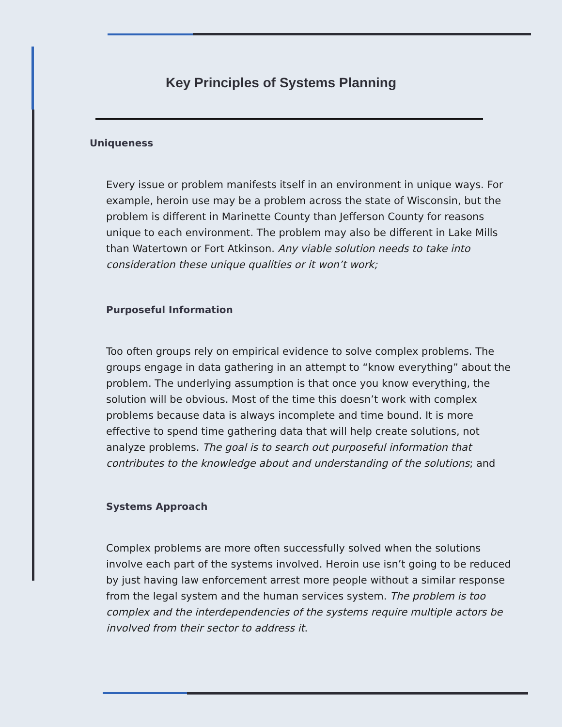Key Principles of Systems Planning
Uniqueness
Every issue or problem manifests itself in an environment in unique ways. For example, heroin use may be a problem across the state of Wisconsin, but the problem is different in Marinette County than Jefferson County for reasons unique to each environment. The problem may also be different in Lake Mills than Watertown or Fort Atkinson. Any viable solution needs to take into consideration these unique qualities or it won’t work;
Purposeful Information
Too often groups rely on empirical evidence to solve complex problems. The groups engage in data gathering in an attempt to “know everything” about the problem. The underlying assumption is that once you know everything, the solution will be obvious. Most of the time this doesn’t work with complex problems because data is always incomplete and time bound. It is more effective to spend time gathering data that will help create solutions, not analyze problems. The goal is to search out purposeful information that contributes to the knowledge about and understanding of the solutions; and
Systems Approach
Complex problems are more often successfully solved when the solutions involve each part of the systems involved. Heroin use isn’t going to be reduced by just having law enforcement arrest more people without a similar response from the legal system and the human services system. The problem is too complex and the interdependencies of the systems require multiple actors be involved from their sector to address it.